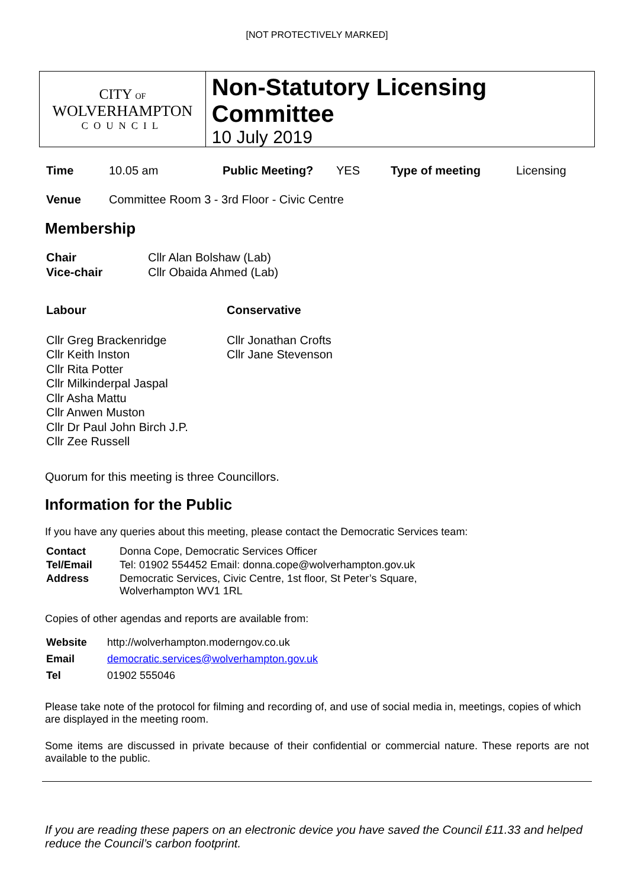[NOT PROTECTIVELY MARKED]
CITY OF
WOLVERHAMPTON
COUNCIL
Non-Statutory Licensing Committee
10 July 2019
| Time | 10.05 am | Public Meeting? | YES | Type of meeting | Licensing |
| Venue | Committee Room 3 - 3rd Floor - Civic Centre | | | | |
Membership
| Chair | Cllr Alan Bolshaw (Lab) |
| Vice-chair | Cllr Obaida Ahmed (Lab) |
| Labour | Conservative |
| Cllr Greg Brackenridge Cllr Keith Inston Cllr Rita Potter Cllr Milkinderpal Jaspal Cllr Asha Mattu Cllr Anwen Muston Cllr Dr Paul John Birch J.P. Cllr Zee Russell | Cllr Jonathan Crofts Cllr Jane Stevenson |
Quorum for this meeting is three Councillors.
Information for the Public
If you have any queries about this meeting, please contact the Democratic Services team:
| Contact | Donna Cope, Democratic Services Officer |
| Tel/Email | Tel: 01902 554452 Email: donna.cope@wolverhampton.gov.uk |
| Address | Democratic Services, Civic Centre, 1st floor, St Peter’s Square, Wolverhampton WV1 1RL |
Copies of other agendas and reports are available from:
| Website | http://wolverhampton.moderngov.co.uk |
| Email | democratic.services@wolverhampton.gov.uk |
| Tel | 01902 555046 |
Please take note of the protocol for filming and recording of, and use of social media in, meetings, copies of which are displayed in the meeting room.
Some items are discussed in private because of their confidential or commercial nature. These reports are not available to the public.
If you are reading these papers on an electronic device you have saved the Council £11.33 and helped reduce the Council’s carbon footprint.